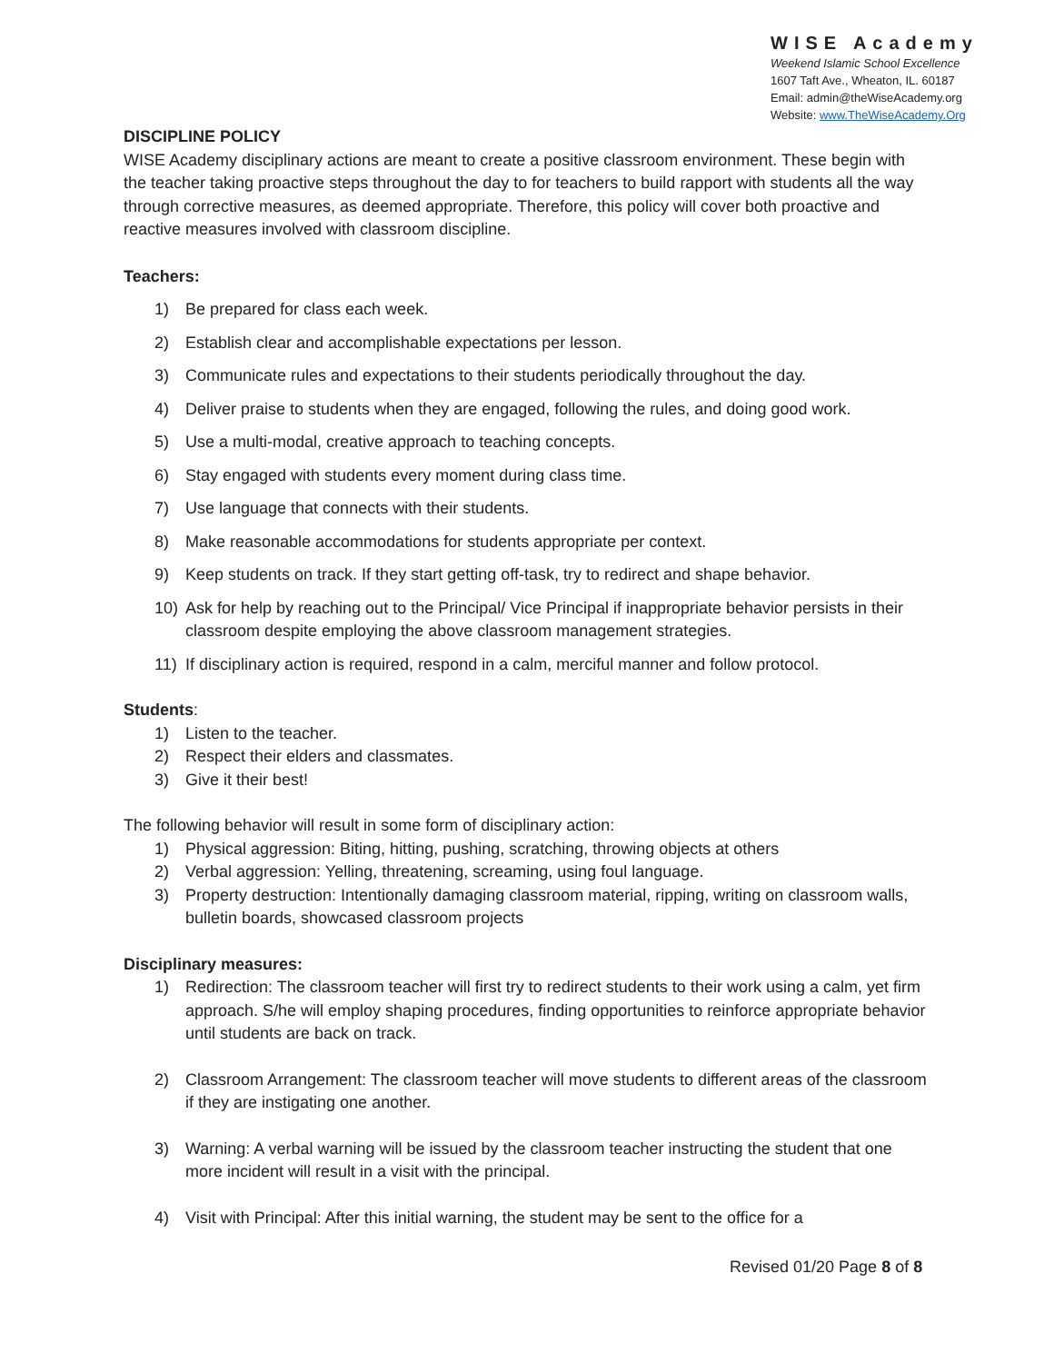WISE Academy
Weekend Islamic School Excellence
1607 Taft Ave., Wheaton, IL. 60187
Email: admin@theWiseAcademy.org
Website: www.TheWiseAcademy.Org
DISCIPLINE POLICY
WISE Academy disciplinary actions are meant to create a positive classroom environment. These begin with the teacher taking proactive steps throughout the day to for teachers to build rapport with students all the way through corrective measures, as deemed appropriate. Therefore, this policy will cover both proactive and reactive measures involved with classroom discipline.
Teachers:
1) Be prepared for class each week.
2) Establish clear and accomplishable expectations per lesson.
3) Communicate rules and expectations to their students periodically throughout the day.
4) Deliver praise to students when they are engaged, following the rules, and doing good work.
5) Use a multi-modal, creative approach to teaching concepts.
6) Stay engaged with students every moment during class time.
7) Use language that connects with their students.
8) Make reasonable accommodations for students appropriate per context.
9) Keep students on track. If they start getting off-task, try to redirect and shape behavior.
10) Ask for help by reaching out to the Principal/ Vice Principal if inappropriate behavior persists in their classroom despite employing the above classroom management strategies.
11) If disciplinary action is required, respond in a calm, merciful manner and follow protocol.
Students:
1) Listen to the teacher.
2) Respect their elders and classmates.
3) Give it their best!
The following behavior will result in some form of disciplinary action:
1) Physical aggression: Biting, hitting, pushing, scratching, throwing objects at others
2) Verbal aggression: Yelling, threatening, screaming, using foul language.
3) Property destruction: Intentionally damaging classroom material, ripping, writing on classroom walls, bulletin boards, showcased classroom projects
Disciplinary measures:
1) Redirection: The classroom teacher will first try to redirect students to their work using a calm, yet firm approach. S/he will employ shaping procedures, finding opportunities to reinforce appropriate behavior until students are back on track.
2) Classroom Arrangement: The classroom teacher will move students to different areas of the classroom if they are instigating one another.
3) Warning: A verbal warning will be issued by the classroom teacher instructing the student that one more incident will result in a visit with the principal.
4) Visit with Principal: After this initial warning, the student may be sent to the office for a
Revised 01/20 Page 8 of 8